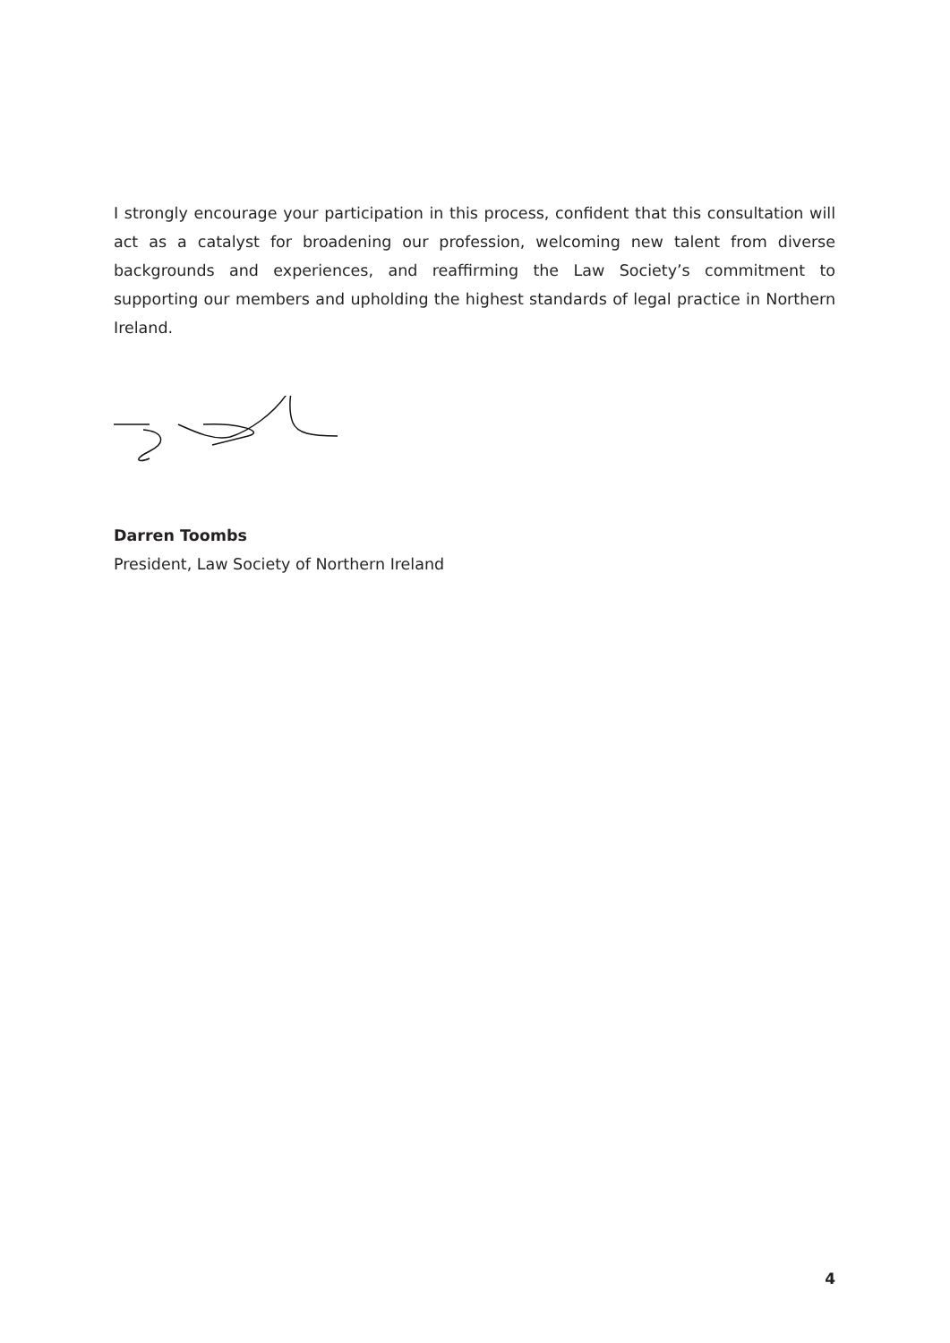I strongly encourage your participation in this process, confident that this consultation will act as a catalyst for broadening our profession, welcoming new talent from diverse backgrounds and experiences, and reaffirming the Law Society’s commitment to supporting our members and upholding the highest standards of legal practice in Northern Ireland.
Darren Toombs
President, Law Society of Northern Ireland
4